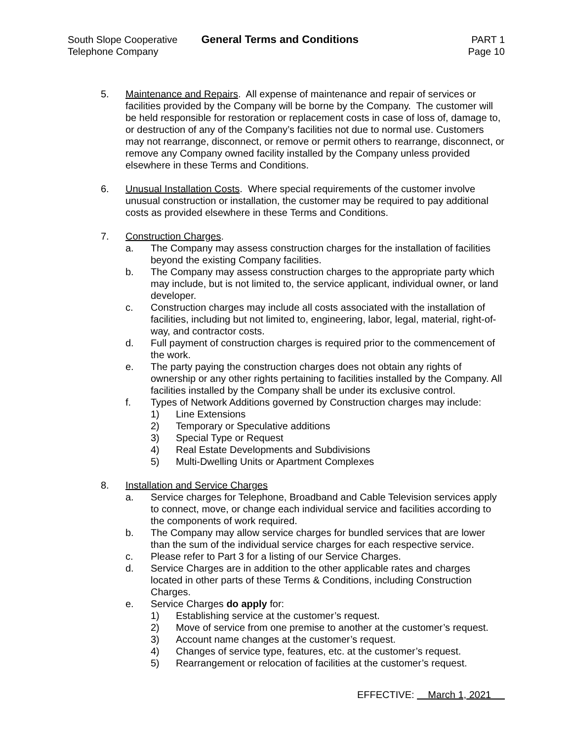South Slope Cooperative
Telephone Company
General Terms and Conditions PART 1
Page 10
5. Maintenance and Repairs. All expense of maintenance and repair of services or facilities provided by the Company will be borne by the Company. The customer will be held responsible for restoration or replacement costs in case of loss of, damage to, or destruction of any of the Company’s facilities not due to normal use. Customers may not rearrange, disconnect, or remove or permit others to rearrange, disconnect, or remove any Company owned facility installed by the Company unless provided elsewhere in these Terms and Conditions.
6. Unusual Installation Costs. Where special requirements of the customer involve unusual construction or installation, the customer may be required to pay additional costs as provided elsewhere in these Terms and Conditions.
7. Construction Charges.
a. The Company may assess construction charges for the installation of facilities beyond the existing Company facilities.
b. The Company may assess construction charges to the appropriate party which may include, but is not limited to, the service applicant, individual owner, or land developer.
c. Construction charges may include all costs associated with the installation of facilities, including but not limited to, engineering, labor, legal, material, right-of-way, and contractor costs.
d. Full payment of construction charges is required prior to the commencement of the work.
e. The party paying the construction charges does not obtain any rights of ownership or any other rights pertaining to facilities installed by the Company. All facilities installed by the Company shall be under its exclusive control.
f. Types of Network Additions governed by Construction charges may include:
1) Line Extensions
2) Temporary or Speculative additions
3) Special Type or Request
4) Real Estate Developments and Subdivisions
5) Multi-Dwelling Units or Apartment Complexes
8. Installation and Service Charges
a. Service charges for Telephone, Broadband and Cable Television services apply to connect, move, or change each individual service and facilities according to the components of work required.
b. The Company may allow service charges for bundled services that are lower than the sum of the individual service charges for each respective service.
c. Please refer to Part 3 for a listing of our Service Charges.
d. Service Charges are in addition to the other applicable rates and charges located in other parts of these Terms & Conditions, including Construction Charges.
e. Service Charges do apply for:
1) Establishing service at the customer’s request.
2) Move of service from one premise to another at the customer’s request.
3) Account name changes at the customer’s request.
4) Changes of service type, features, etc. at the customer’s request.
5) Rearrangement or relocation of facilities at the customer’s request.
EFFECTIVE: March 1, 2021